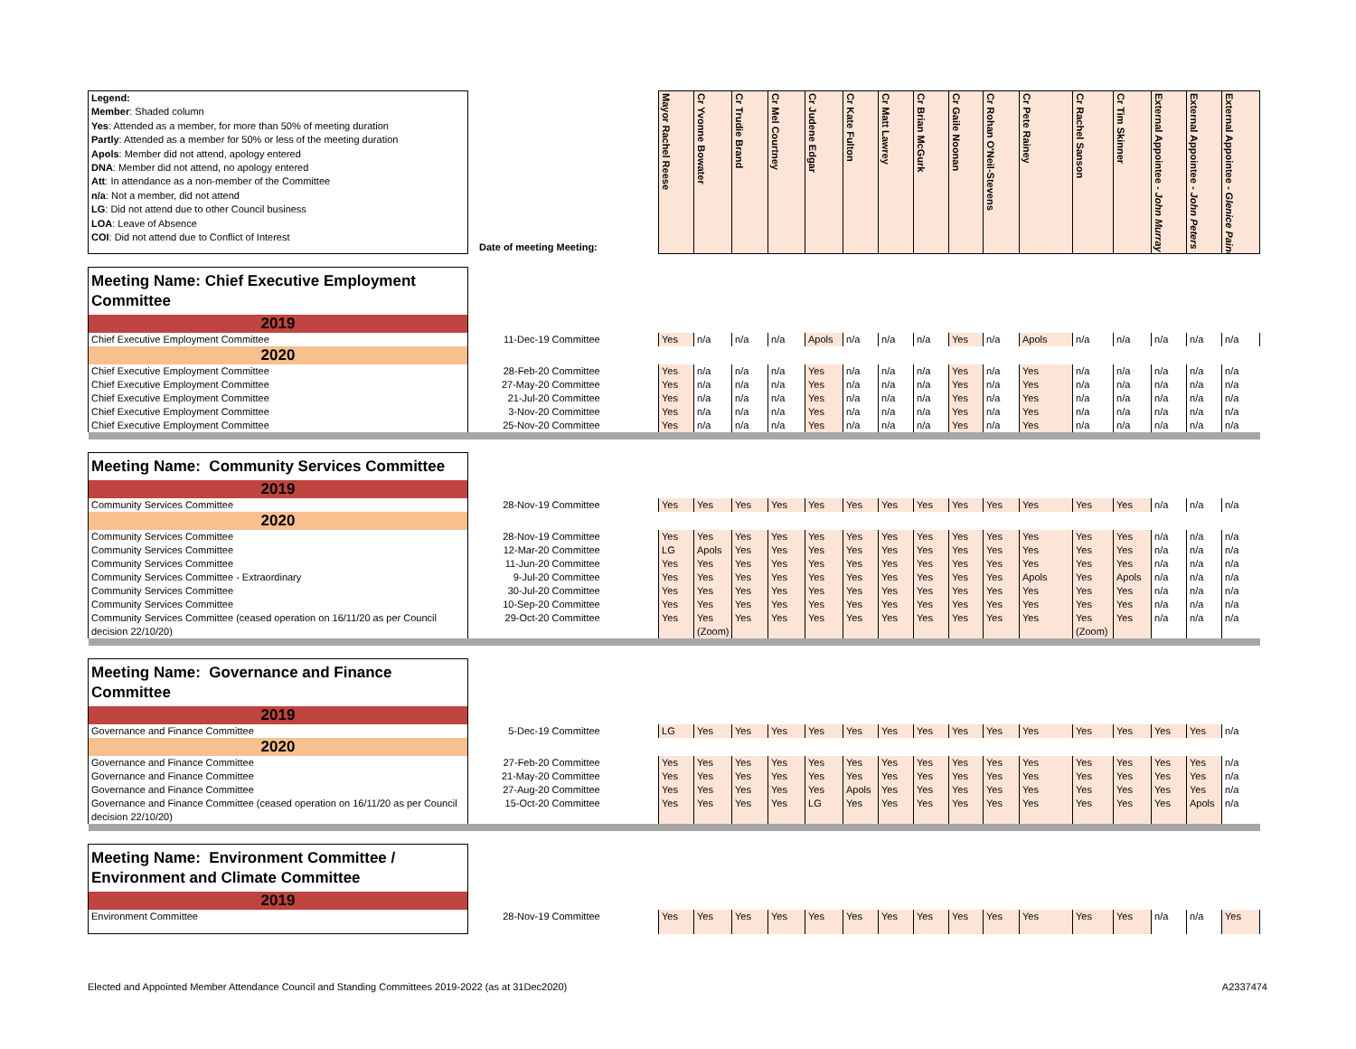| Legend: Member : Shaded column Yes : Attended as a member, for more than 50% of meeting duration Partly : Attended as a member for 50% or less of the meeting duration Apols : Member did not attend, apology entered DNA : Member did not attend, no apology entered Att : In attendance as a non-member of the Committee n/a : Not a member, did not attend LG : Did not attend due to other Council business LOA : Leave of Absence COI : Did not attend due to Conflict of Interest | Date of meeting Meeting: | | Mayor Rachel Reese | Cr Yvonne Bowater | Cr Trudie Brand | Cr Mel Courtney | Cr Judene Edgar | Cr Kate Fulton | Cr Matt Lawrey | Cr Brian McGurk | Cr Gaile Noonan | Cr Rohan O'Neil-Stevens | Cr Pete Rainey | Cr Rachel Sanson | Cr Tim Skinner | External Appointee - John Murray | External Appointee - John Peters | External Appointee - Glenice Paine |
| Meeting Name: Chief Executive Employment Committee | | | | | | | | | | | | | | | | | | |
| 2019 | | | | | | | | | | | | | | | | | | |
| Chief Executive Employment Committee | 11-Dec-19 | Committee | Yes | n/a | n/a | n/a | Apols | n/a | n/a | n/a | Yes | n/a | Apols | n/a | n/a | n/a | n/a | n/a |
| 2020 | | | | | | | | | | | | | | | | | | |
| Chief Executive Employment Committee | 28-Feb-20 | Committee | Yes | n/a | n/a | n/a | Yes | n/a | n/a | n/a | Yes | n/a | Yes | n/a | n/a | n/a | n/a | n/a |
| Chief Executive Employment Committee | 27-May-20 | Committee | Yes | n/a | n/a | n/a | Yes | n/a | n/a | n/a | Yes | n/a | Yes | n/a | n/a | n/a | n/a | n/a |
| Chief Executive Employment Committee | 21-Jul-20 | Committee | Yes | n/a | n/a | n/a | Yes | n/a | n/a | n/a | Yes | n/a | Yes | n/a | n/a | n/a | n/a | n/a |
| Chief Executive Employment Committee | 3-Nov-20 | Committee | Yes | n/a | n/a | n/a | Yes | n/a | n/a | n/a | Yes | n/a | Yes | n/a | n/a | n/a | n/a | n/a |
| Chief Executive Employment Committee | 25-Nov-20 | Committee | Yes | n/a | n/a | n/a | Yes | n/a | n/a | n/a | Yes | n/a | Yes | n/a | n/a | n/a | n/a | n/a |
| Meeting Name: Community Services Committee | | | | | | | | | | | | | | | | | | |
| 2019 | | | | | | | | | | | | | | | | | | |
| Community Services Committee | 28-Nov-19 | Committee | Yes | Yes | Yes | Yes | Yes | Yes | Yes | Yes | Yes | Yes | Yes | Yes | Yes | n/a | n/a | n/a |
| 2020 | | | | | | | | | | | | | | | | | | |
| Community Services Committee | 28-Nov-19 | Committee | Yes | Yes | Yes | Yes | Yes | Yes | Yes | Yes | Yes | Yes | Yes | Yes | Yes | n/a | n/a | n/a |
| Community Services Committee | 12-Mar-20 | Committee | LG | Apols | Yes | Yes | Yes | Yes | Yes | Yes | Yes | Yes | Yes | Yes | Yes | n/a | n/a | n/a |
| Community Services Committee | 11-Jun-20 | Committee | Yes | Yes | Yes | Yes | Yes | Yes | Yes | Yes | Yes | Yes | Yes | Yes | Yes | n/a | n/a | n/a |
| Community Services Committee - Extraordinary | 9-Jul-20 | Committee | Yes | Yes | Yes | Yes | Yes | Yes | Yes | Yes | Yes | Yes | Apols | Yes | Apols | n/a | n/a | n/a |
| Community Services Committee | 30-Jul-20 | Committee | Yes | Yes | Yes | Yes | Yes | Yes | Yes | Yes | Yes | Yes | Yes | Yes | Yes | n/a | n/a | n/a |
| Community Services Committee | 10-Sep-20 | Committee | Yes | Yes | Yes | Yes | Yes | Yes | Yes | Yes | Yes | Yes | Yes | Yes | Yes | n/a | n/a | n/a |
| Community Services Committee (ceased operation on 16/11/20 as per Council decision 22/10/20) | 29-Oct-20 | Committee | Yes | Yes (Zoom) | Yes | Yes | Yes | Yes | Yes | Yes | Yes | Yes | Yes | Yes (Zoom) | Yes | n/a | n/a | n/a |
| Meeting Name: Governance and Finance Committee | | | | | | | | | | | | | | | | | | |
| 2019 | | | | | | | | | | | | | | | | | | |
| Governance and Finance Committee | 5-Dec-19 | Committee | LG | Yes | Yes | Yes | Yes | Yes | Yes | Yes | Yes | Yes | Yes | Yes | Yes | Yes | Yes | n/a |
| 2020 | | | | | | | | | | | | | | | | | | |
| Governance and Finance Committee | 27-Feb-20 | Committee | Yes | Yes | Yes | Yes | Yes | Yes | Yes | Yes | Yes | Yes | Yes | Yes | Yes | Yes | Yes | n/a |
| Governance and Finance Committee | 21-May-20 | Committee | Yes | Yes | Yes | Yes | Yes | Yes | Yes | Yes | Yes | Yes | Yes | Yes | Yes | Yes | Yes | n/a |
| Governance and Finance Committee | 27-Aug-20 | Committee | Yes | Yes | Yes | Yes | Yes | Apols | Yes | Yes | Yes | Yes | Yes | Yes | Yes | Yes | Yes | n/a |
| Governance and Finance Committee (ceased operation on 16/11/20 as per Council decision 22/10/20) | 15-Oct-20 | Committee | Yes | Yes | Yes | Yes | LG | Yes | Yes | Yes | Yes | Yes | Yes | Yes | Yes | Yes | Apols | n/a |
| Meeting Name: Environment Committee / Environment and Climate Committee | | | | | | | | | | | | | | | | | | |
| 2019 | | | | | | | | | | | | | | | | | | |
| Environment Committee | 28-Nov-19 | Committee | Yes | Yes | Yes | Yes | Yes | Yes | Yes | Yes | Yes | Yes | Yes | Yes | Yes | n/a | n/a | Yes |
Elected and Appointed Member Attendance Council and Standing Committees 2019-2022 (as at 31Dec2020) A2337474